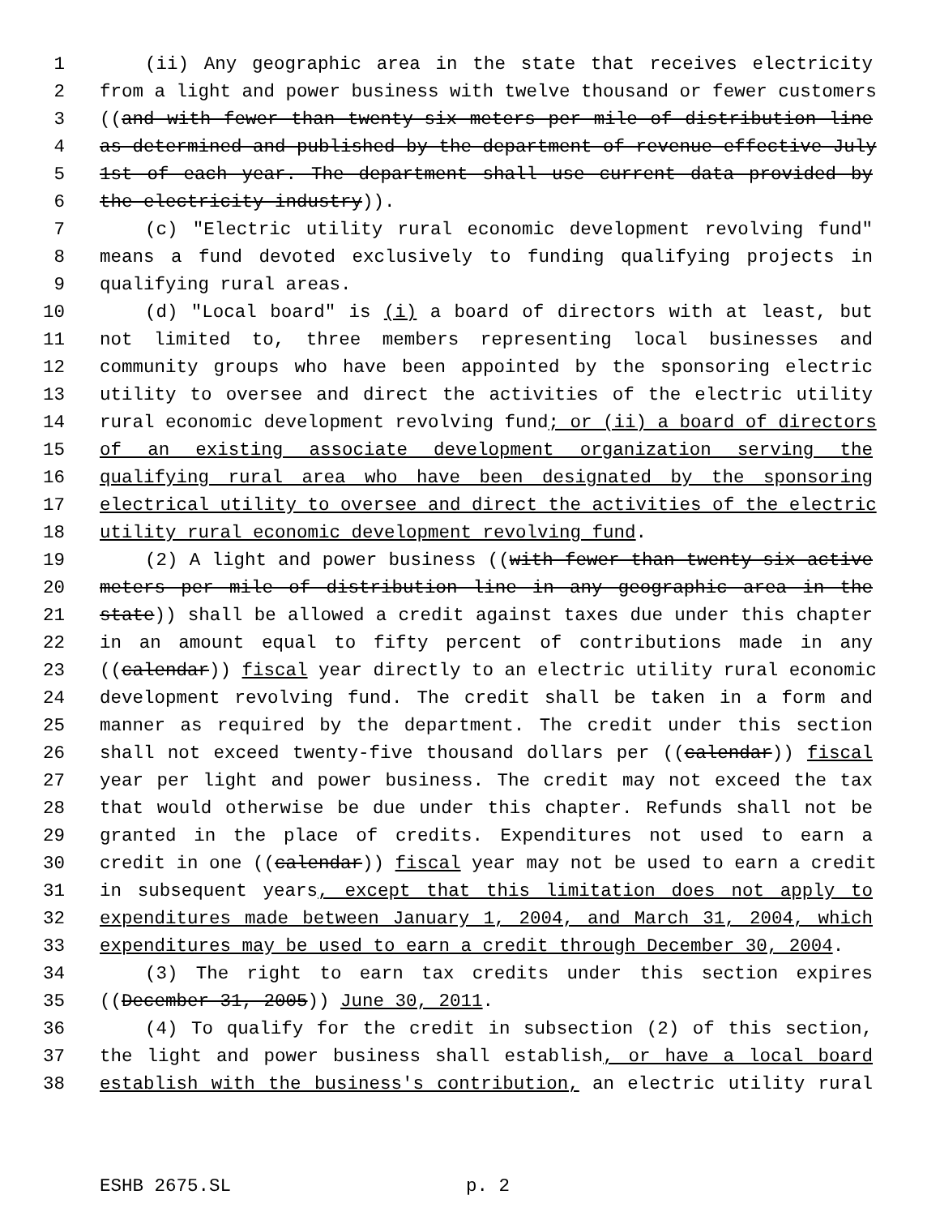1 (ii) Any geographic area in the state that receives electricity
2 from a light and power business with twelve thousand or fewer customers
3 ((and with fewer than twenty-six meters per mile of distribution line
4 as determined and published by the department of revenue effective July
5 1st of each year. The department shall use current data provided by
6 the electricity industry)).
7 (c) "Electric utility rural economic development revolving fund"
8 means a fund devoted exclusively to funding qualifying projects in
9 qualifying rural areas.
10 (d) "Local board" is (i) a board of directors with at least, but
11 not limited to, three members representing local businesses and
12 community groups who have been appointed by the sponsoring electric
13 utility to oversee and direct the activities of the electric utility
14 rural economic development revolving fund; or (ii) a board of directors
15 of an existing associate development organization serving the
16 qualifying rural area who have been designated by the sponsoring
17 electrical utility to oversee and direct the activities of the electric
18 utility rural economic development revolving fund.
19 (2) A light and power business ((with fewer than twenty-six active
20 meters per mile of distribution line in any geographic area in the
21 state)) shall be allowed a credit against taxes due under this chapter
22 in an amount equal to fifty percent of contributions made in any
23 ((calendar)) fiscal year directly to an electric utility rural economic
24 development revolving fund. The credit shall be taken in a form and
25 manner as required by the department. The credit under this section
26 shall not exceed twenty-five thousand dollars per ((calendar)) fiscal
27 year per light and power business. The credit may not exceed the tax
28 that would otherwise be due under this chapter. Refunds shall not be
29 granted in the place of credits. Expenditures not used to earn a
30 credit in one ((calendar)) fiscal year may not be used to earn a credit
31 in subsequent years, except that this limitation does not apply to
32 expenditures made between January 1, 2004, and March 31, 2004, which
33 expenditures may be used to earn a credit through December 30, 2004.
34 (3) The right to earn tax credits under this section expires
35 ((December 31, 2005)) June 30, 2011.
36 (4) To qualify for the credit in subsection (2) of this section,
37 the light and power business shall establish, or have a local board
38 establish with the business's contribution, an electric utility rural
ESHB 2675.SL p. 2